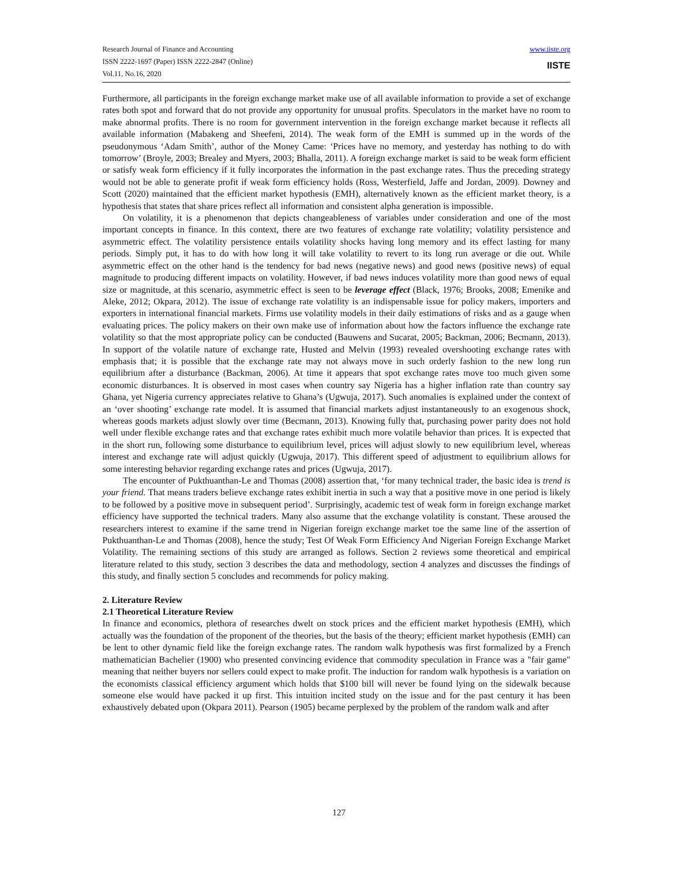Research Journal of Finance and Accounting
ISSN 2222-1697 (Paper) ISSN 2222-2847 (Online)
Vol.11, No.16, 2020
www.iiste.org
IISTE
Furthermore, all participants in the foreign exchange market make use of all available information to provide a set of exchange rates both spot and forward that do not provide any opportunity for unusual profits. Speculators in the market have no room to make abnormal profits. There is no room for government intervention in the foreign exchange market because it reflects all available information (Mabakeng and Sheefeni, 2014). The weak form of the EMH is summed up in the words of the pseudonymous ‘Adam Smith’, author of the Money Came: ‘Prices have no memory, and yesterday has nothing to do with tomorrow’ (Broyle, 2003; Brealey and Myers, 2003; Bhalla, 2011). A foreign exchange market is said to be weak form efficient or satisfy weak form efficiency if it fully incorporates the information in the past exchange rates. Thus the preceding strategy would not be able to generate profit if weak form efficiency holds (Ross, Westerfield, Jaffe and Jordan, 2009). Downey and Scott (2020) maintained that the efficient market hypothesis (EMH), alternatively known as the efficient market theory, is a hypothesis that states that share prices reflect all information and consistent alpha generation is impossible.
On volatility, it is a phenomenon that depicts changeableness of variables under consideration and one of the most important concepts in finance. In this context, there are two features of exchange rate volatility; volatility persistence and asymmetric effect. The volatility persistence entails volatility shocks having long memory and its effect lasting for many periods. Simply put, it has to do with how long it will take volatility to revert to its long run average or die out. While asymmetric effect on the other hand is the tendency for bad news (negative news) and good news (positive news) of equal magnitude to producing different impacts on volatility. However, if bad news induces volatility more than good news of equal size or magnitude, at this scenario, asymmetric effect is seen to be leverage effect (Black, 1976; Brooks, 2008; Emenike and Aleke, 2012; Okpara, 2012). The issue of exchange rate volatility is an indispensable issue for policy makers, importers and exporters in international financial markets. Firms use volatility models in their daily estimations of risks and as a gauge when evaluating prices. The policy makers on their own make use of information about how the factors influence the exchange rate volatility so that the most appropriate policy can be conducted (Bauwens and Sucarat, 2005; Backman, 2006; Becmann, 2013). In support of the volatile nature of exchange rate, Husted and Melvin (1993) revealed overshooting exchange rates with emphasis that; it is possible that the exchange rate may not always move in such orderly fashion to the new long run equilibrium after a disturbance (Backman, 2006). At time it appears that spot exchange rates move too much given some economic disturbances. It is observed in most cases when country say Nigeria has a higher inflation rate than country say Ghana, yet Nigeria currency appreciates relative to Ghana’s (Ugwuja, 2017). Such anomalies is explained under the context of an ‘over shooting’ exchange rate model. It is assumed that financial markets adjust instantaneously to an exogenous shock, whereas goods markets adjust slowly over time (Becmann, 2013). Knowing fully that, purchasing power parity does not hold well under flexible exchange rates and that exchange rates exhibit much more volatile behavior than prices. It is expected that in the short run, following some disturbance to equilibrium level, prices will adjust slowly to new equilibrium level, whereas interest and exchange rate will adjust quickly (Ugwuja, 2017). This different speed of adjustment to equilibrium allows for some interesting behavior regarding exchange rates and prices (Ugwuja, 2017).
The encounter of Pukthuanthan-Le and Thomas (2008) assertion that, ‘for many technical trader, the basic idea is trend is your friend. That means traders believe exchange rates exhibit inertia in such a way that a positive move in one period is likely to be followed by a positive move in subsequent period’. Surprisingly, academic test of weak form in foreign exchange market efficiency have supported the technical traders. Many also assume that the exchange volatility is constant. These aroused the researchers interest to examine if the same trend in Nigerian foreign exchange market toe the same line of the assertion of Pukthuanthan-Le and Thomas (2008), hence the study; Test Of Weak Form Efficiency And Nigerian Foreign Exchange Market Volatility. The remaining sections of this study are arranged as follows. Section 2 reviews some theoretical and empirical literature related to this study, section 3 describes the data and methodology, section 4 analyzes and discusses the findings of this study, and finally section 5 concludes and recommends for policy making.
2. Literature Review
2.1 Theoretical Literature Review
In finance and economics, plethora of researches dwelt on stock prices and the efficient market hypothesis (EMH), which actually was the foundation of the proponent of the theories, but the basis of the theory; efficient market hypothesis (EMH) can be lent to other dynamic field like the foreign exchange rates. The random walk hypothesis was first formalized by a French mathematician Bachelier (1900) who presented convincing evidence that commodity speculation in France was a "fair game" meaning that neither buyers nor sellers could expect to make profit. The induction for random walk hypothesis is a variation on the economists classical efficiency argument which holds that $100 bill will never be found lying on the sidewalk because someone else would have packed it up first. This intuition incited study on the issue and for the past century it has been exhaustively debated upon (Okpara 2011). Pearson (1905) became perplexed by the problem of the random walk and after
127